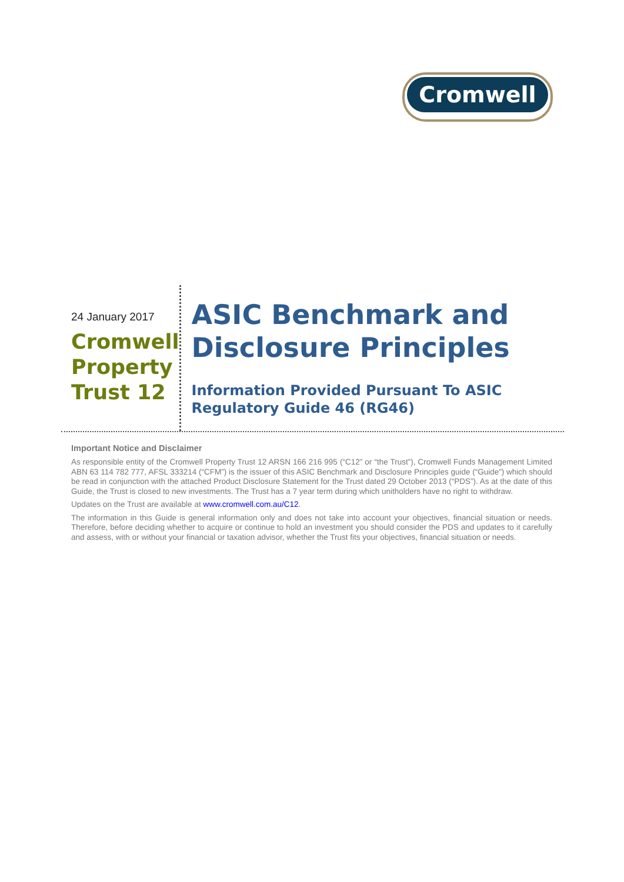Cromwell
24 January 2017
Cromwell
Property
Trust 12
ASIC Benchmark and Disclosure Principles
Information Provided Pursuant To ASIC Regulatory Guide 46 (RG46)
Important Notice and Disclaimer
As responsible entity of the Cromwell Property Trust 12 ARSN 166 216 995 (“C12” or “the Trust”), Cromwell Funds Management Limited ABN 63 114 782 777, AFSL 333214 (“CFM”) is the issuer of this ASIC Benchmark and Disclosure Principles guide (“Guide”) which should be read in conjunction with the attached Product Disclosure Statement for the Trust dated 29 October 2013 (“PDS”). As at the date of this Guide, the Trust is closed to new investments. The Trust has a 7 year term during which unitholders have no right to withdraw.
Updates on the Trust are available at www.cromwell.com.au/C12.
The information in this Guide is general information only and does not take into account your objectives, financial situation or needs. Therefore, before deciding whether to acquire or continue to hold an investment you should consider the PDS and updates to it carefully and assess, with or without your financial or taxation advisor, whether the Trust fits your objectives, financial situation or needs.